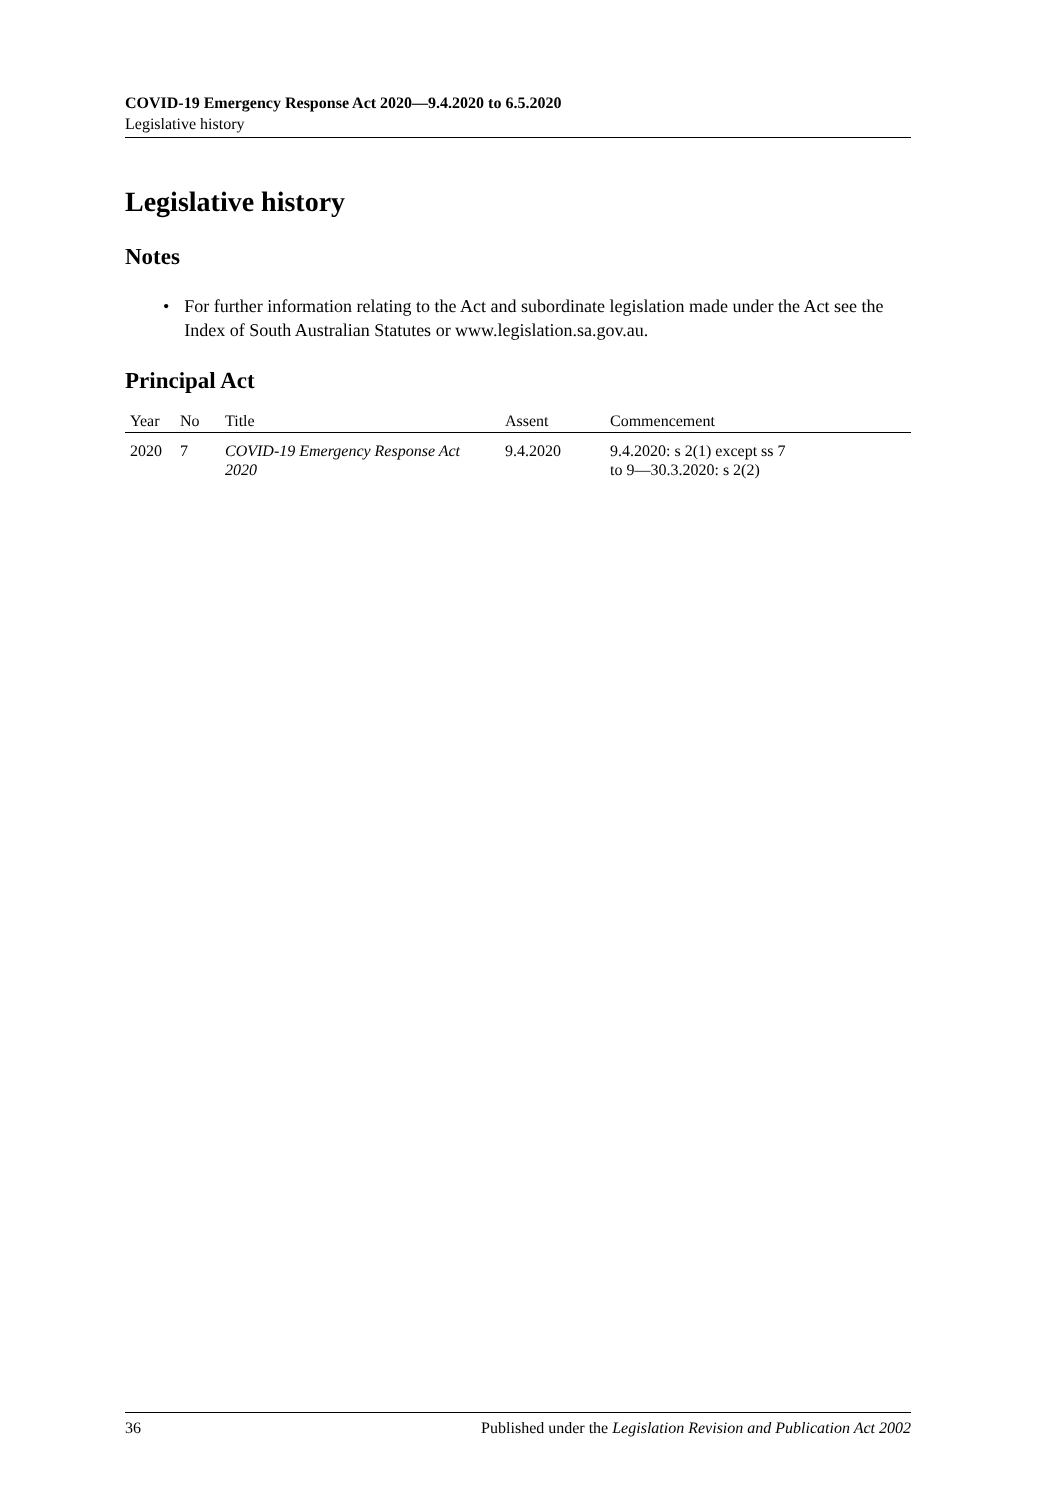COVID-19 Emergency Response Act 2020—9.4.2020 to 6.5.2020
Legislative history
Legislative history
Notes
• For further information relating to the Act and subordinate legislation made under the Act see the Index of South Australian Statutes or www.legislation.sa.gov.au.
Principal Act
| Year | No | Title | Assent | Commencement |
| --- | --- | --- | --- | --- |
| 2020 | 7 | COVID-19 Emergency Response Act 2020 | 9.4.2020 | 9.4.2020: s 2(1) except ss 7 to 9—30.3.2020: s 2(2) |
36 Published under the Legislation Revision and Publication Act 2002